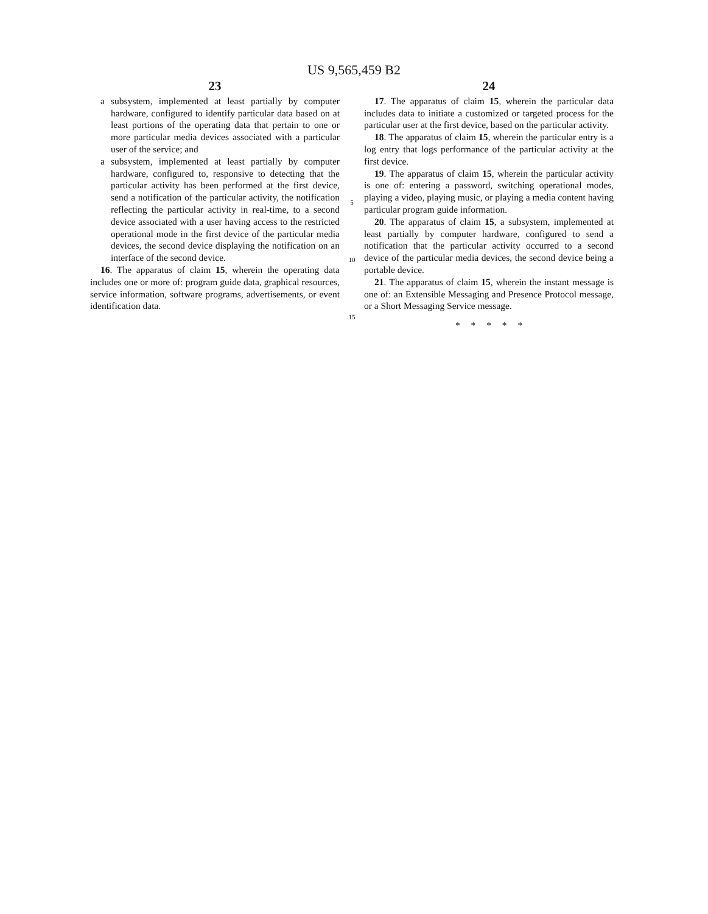US 9,565,459 B2
23
a subsystem, implemented at least partially by computer hardware, configured to identify particular data based on at least portions of the operating data that pertain to one or more particular media devices associated with a particular user of the service; and
a subsystem, implemented at least partially by computer hardware, configured to, responsive to detecting that the particular activity has been performed at the first device, send a notification of the particular activity, the notification reflecting the particular activity in real-time, to a second device associated with a user having access to the restricted operational mode in the first device of the particular media devices, the second device displaying the notification on an interface of the second device.
16. The apparatus of claim 15, wherein the operating data includes one or more of: program guide data, graphical resources, service information, software programs, advertisements, or event identification data.
5
10
15
24
17. The apparatus of claim 15, wherein the particular data includes data to initiate a customized or targeted process for the particular user at the first device, based on the particular activity.
18. The apparatus of claim 15, wherein the particular entry is a log entry that logs performance of the particular activity at the first device.
19. The apparatus of claim 15, wherein the particular activity is one of: entering a password, switching operational modes, playing a video, playing music, or playing a media content having particular program guide information.
20. The apparatus of claim 15, a subsystem, implemented at least partially by computer hardware, configured to send a notification that the particular activity occurred to a second device of the particular media devices, the second device being a portable device.
21. The apparatus of claim 15, wherein the instant message is one of: an Extensible Messaging and Presence Protocol message, or a Short Messaging Service message.
* * * * *